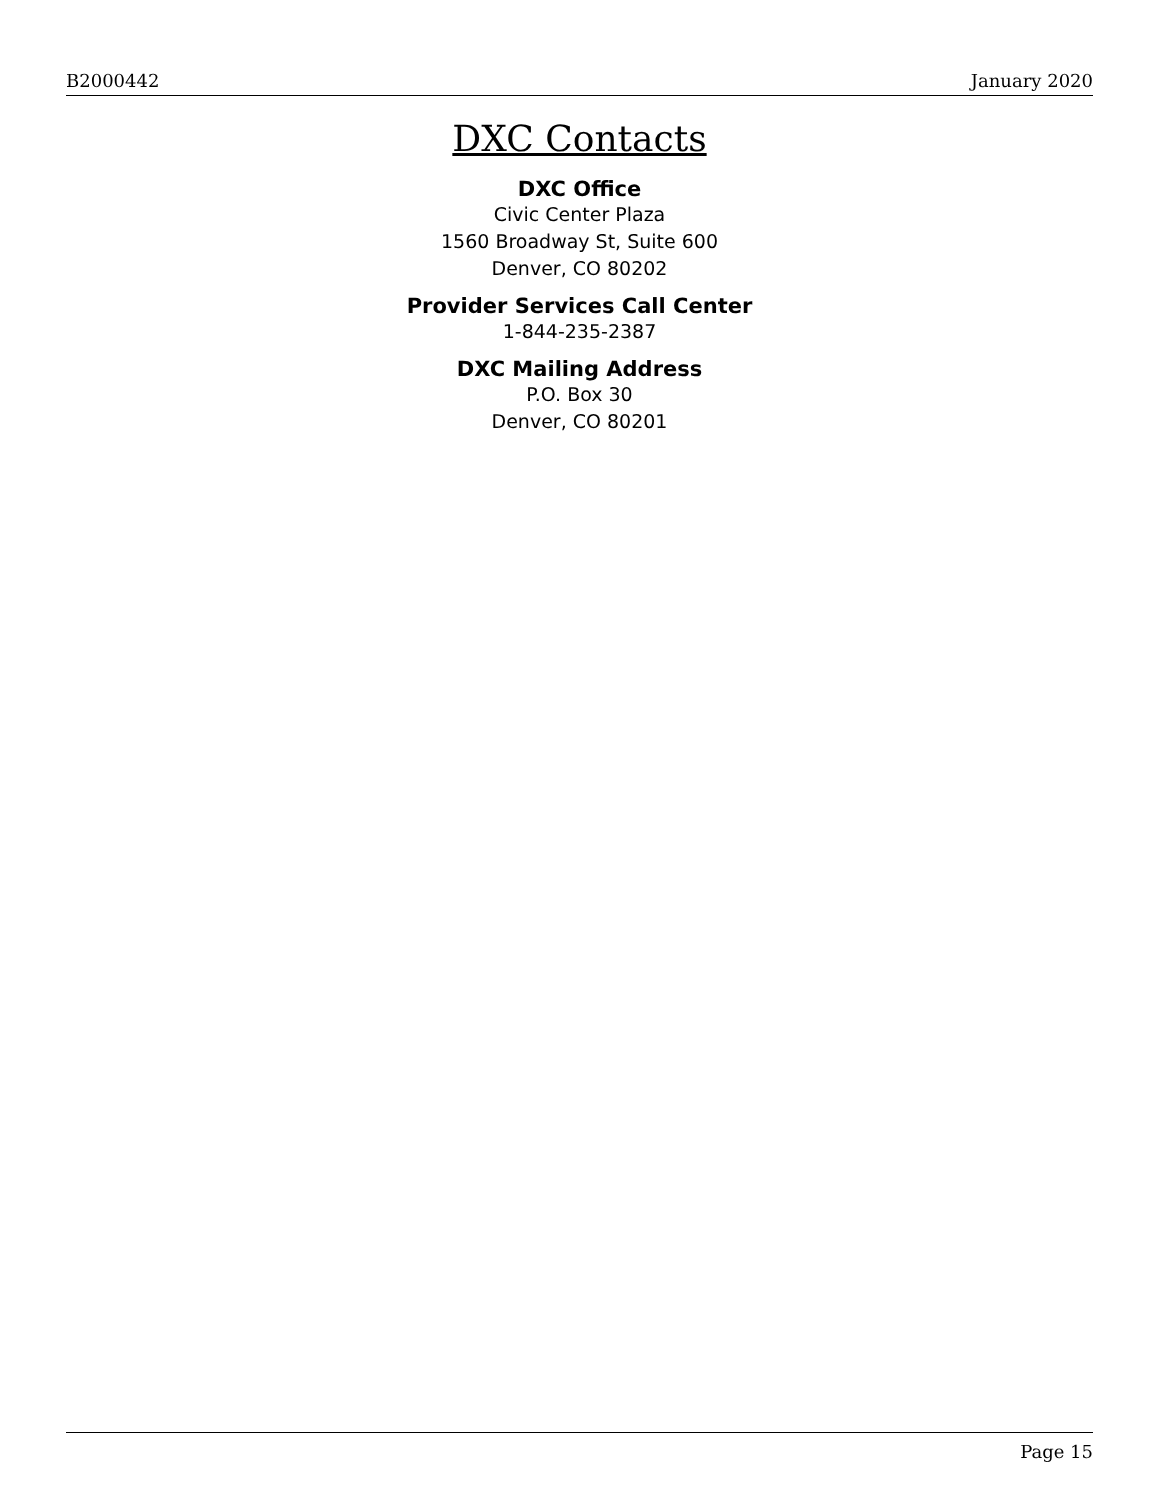B2000442 January 2020
DXC Contacts
DXC Office
Civic Center Plaza
1560 Broadway St, Suite 600
Denver, CO 80202
Provider Services Call Center
1-844-235-2387
DXC Mailing Address
P.O. Box 30
Denver, CO 80201
Page 15